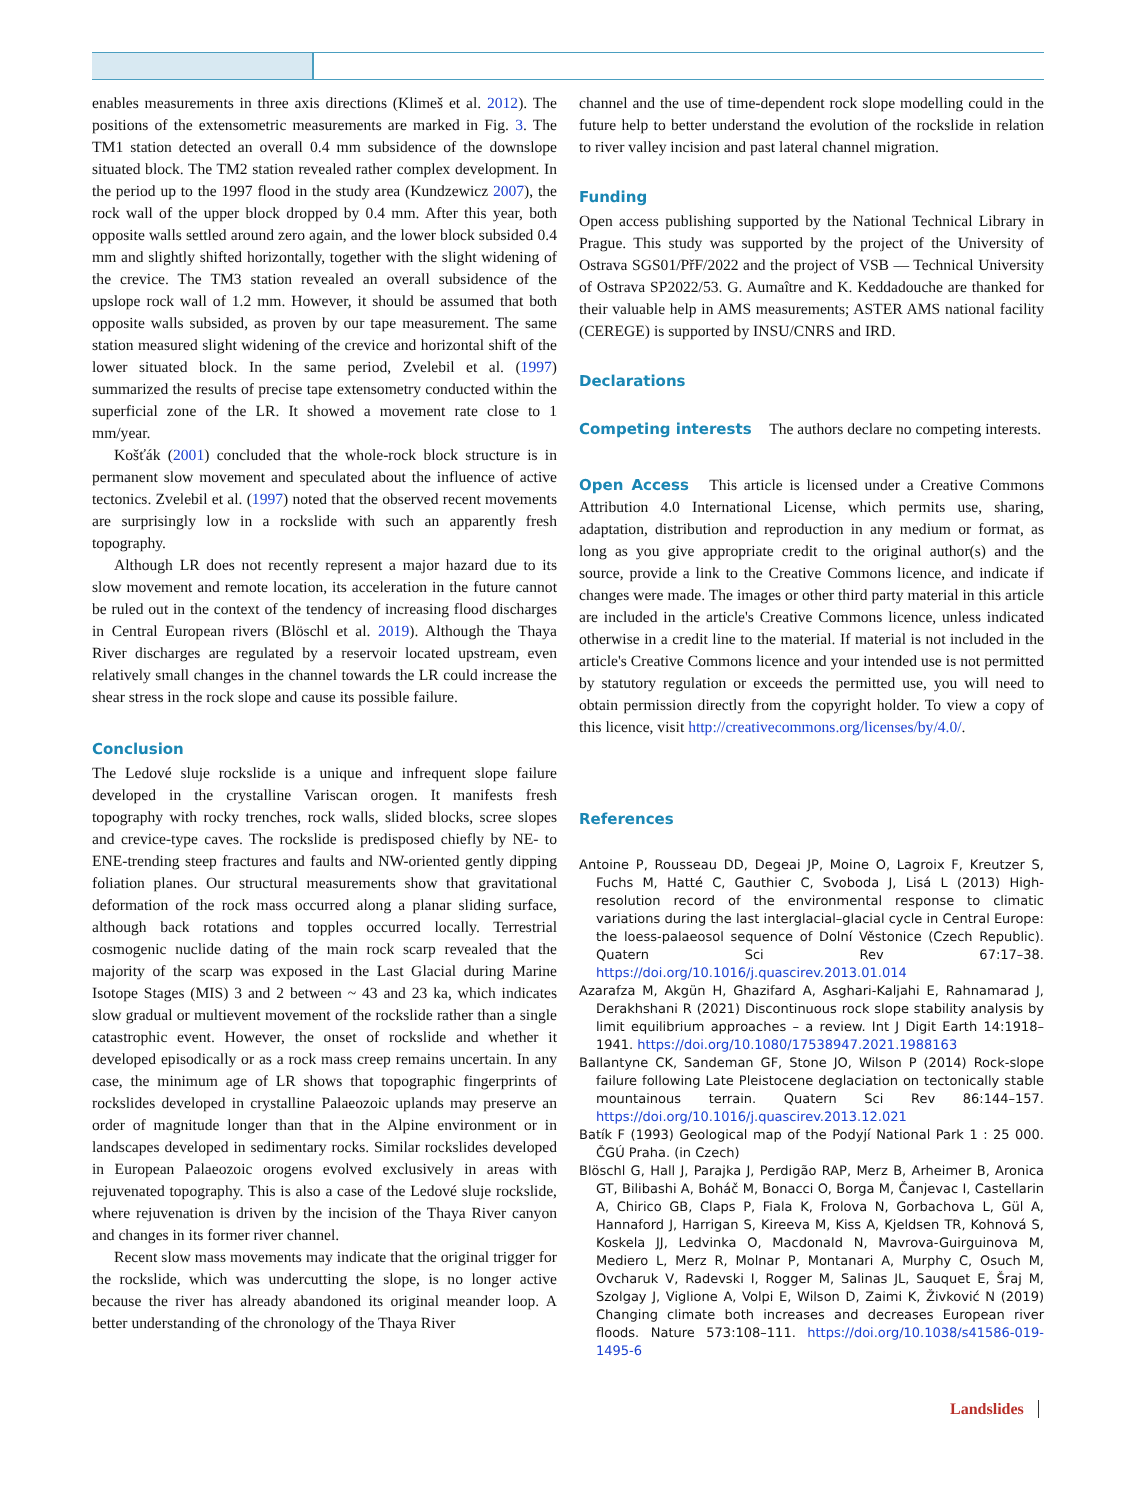enables measurements in three axis directions (Klimeš et al. 2012). The positions of the extensometric measurements are marked in Fig. 3. The TM1 station detected an overall 0.4 mm subsidence of the downslope situated block. The TM2 station revealed rather complex development. In the period up to the 1997 flood in the study area (Kundzewicz 2007), the rock wall of the upper block dropped by 0.4 mm. After this year, both opposite walls settled around zero again, and the lower block subsided 0.4 mm and slightly shifted horizontally, together with the slight widening of the crevice. The TM3 station revealed an overall subsidence of the upslope rock wall of 1.2 mm. However, it should be assumed that both opposite walls subsided, as proven by our tape measurement. The same station measured slight widening of the crevice and horizontal shift of the lower situated block. In the same period, Zvelebil et al. (1997) summarized the results of precise tape extensometry conducted within the superficial zone of the LR. It showed a movement rate close to 1 mm/year.
Košťák (2001) concluded that the whole-rock block structure is in permanent slow movement and speculated about the influence of active tectonics. Zvelebil et al. (1997) noted that the observed recent movements are surprisingly low in a rockslide with such an apparently fresh topography.
Although LR does not recently represent a major hazard due to its slow movement and remote location, its acceleration in the future cannot be ruled out in the context of the tendency of increasing flood discharges in Central European rivers (Blöschl et al. 2019). Although the Thaya River discharges are regulated by a reservoir located upstream, even relatively small changes in the channel towards the LR could increase the shear stress in the rock slope and cause its possible failure.
Conclusion
The Ledové sluje rockslide is a unique and infrequent slope failure developed in the crystalline Variscan orogen. It manifests fresh topography with rocky trenches, rock walls, slided blocks, scree slopes and crevice-type caves. The rockslide is predisposed chiefly by NE- to ENE-trending steep fractures and faults and NW-oriented gently dipping foliation planes. Our structural measurements show that gravitational deformation of the rock mass occurred along a planar sliding surface, although back rotations and topples occurred locally. Terrestrial cosmogenic nuclide dating of the main rock scarp revealed that the majority of the scarp was exposed in the Last Glacial during Marine Isotope Stages (MIS) 3 and 2 between ~ 43 and 23 ka, which indicates slow gradual or multievent movement of the rockslide rather than a single catastrophic event. However, the onset of rockslide and whether it developed episodically or as a rock mass creep remains uncertain. In any case, the minimum age of LR shows that topographic fingerprints of rockslides developed in crystalline Palaeozoic uplands may preserve an order of magnitude longer than that in the Alpine environment or in landscapes developed in sedimentary rocks. Similar rockslides developed in European Palaeozoic orogens evolved exclusively in areas with rejuvenated topography. This is also a case of the Ledové sluje rockslide, where rejuvenation is driven by the incision of the Thaya River canyon and changes in its former river channel.
Recent slow mass movements may indicate that the original trigger for the rockslide, which was undercutting the slope, is no longer active because the river has already abandoned its original meander loop. A better understanding of the chronology of the Thaya River
channel and the use of time-dependent rock slope modelling could in the future help to better understand the evolution of the rockslide in relation to river valley incision and past lateral channel migration.
Funding
Open access publishing supported by the National Technical Library in Prague. This study was supported by the project of the University of Ostrava SGS01/PřF/2022 and the project of VSB — Technical University of Ostrava SP2022/53. G. Aumaître and K. Keddadouche are thanked for their valuable help in AMS measurements; ASTER AMS national facility (CEREGE) is supported by INSU/CNRS and IRD.
Declarations
Competing interests The authors declare no competing interests.
Open Access This article is licensed under a Creative Commons Attribution 4.0 International License, which permits use, sharing, adaptation, distribution and reproduction in any medium or format, as long as you give appropriate credit to the original author(s) and the source, provide a link to the Creative Commons licence, and indicate if changes were made. The images or other third party material in this article are included in the article's Creative Commons licence, unless indicated otherwise in a credit line to the material. If material is not included in the article's Creative Commons licence and your intended use is not permitted by statutory regulation or exceeds the permitted use, you will need to obtain permission directly from the copyright holder. To view a copy of this licence, visit http://creativecommons.org/licenses/by/4.0/.
References
Antoine P, Rousseau DD, Degeai JP, Moine O, Lagroix F, Kreutzer S, Fuchs M, Hatté C, Gauthier C, Svoboda J, Lisá L (2013) High-resolution record of the environmental response to climatic variations during the last interglacial–glacial cycle in Central Europe: the loess-palaeosol sequence of Dolní Věstonice (Czech Republic). Quatern Sci Rev 67:17–38. https://doi.org/10.1016/j.quascirev.2013.01.014
Azarafza M, Akgün H, Ghazifard A, Asghari-Kaljahi E, Rahnamarad J, Derakhshani R (2021) Discontinuous rock slope stability analysis by limit equilibrium approaches – a review. Int J Digit Earth 14:1918–1941. https://doi.org/10.1080/17538947.2021.1988163
Ballantyne CK, Sandeman GF, Stone JO, Wilson P (2014) Rock-slope failure following Late Pleistocene deglaciation on tectonically stable mountainous terrain. Quatern Sci Rev 86:144–157. https://doi.org/10.1016/j.quascirev.2013.12.021
Batík F (1993) Geological map of the Podyjí National Park 1 : 25 000. ČGÚ Praha. (in Czech)
Blöschl G, Hall J, Parajka J, Perdigão RAP, Merz B, Arheimer B, Aronica GT, Bilibashi A, Boháč M, Bonacci O, Borga M, Čanjevac I, Castellarin A, Chirico GB, Claps P, Fiala K, Frolova N, Gorbachova L, Gül A, Hannaford J, Harrigan S, Kireeva M, Kiss A, Kjeldsen TR, Kohnová S, Koskela JJ, Ledvinka O, Macdonald N, Mavrova-Guirguinova M, Mediero L, Merz R, Molnar P, Montanari A, Murphy C, Osuch M, Ovcharuk V, Radevski I, Rogger M, Salinas JL, Sauquet E, Šraj M, Szolgay J, Viglione A, Volpi E, Wilson D, Zaimi K, Živković N (2019) Changing climate both increases and decreases European river floods. Nature 573:108–111. https://doi.org/10.1038/s41586-019-1495-6
Landslides